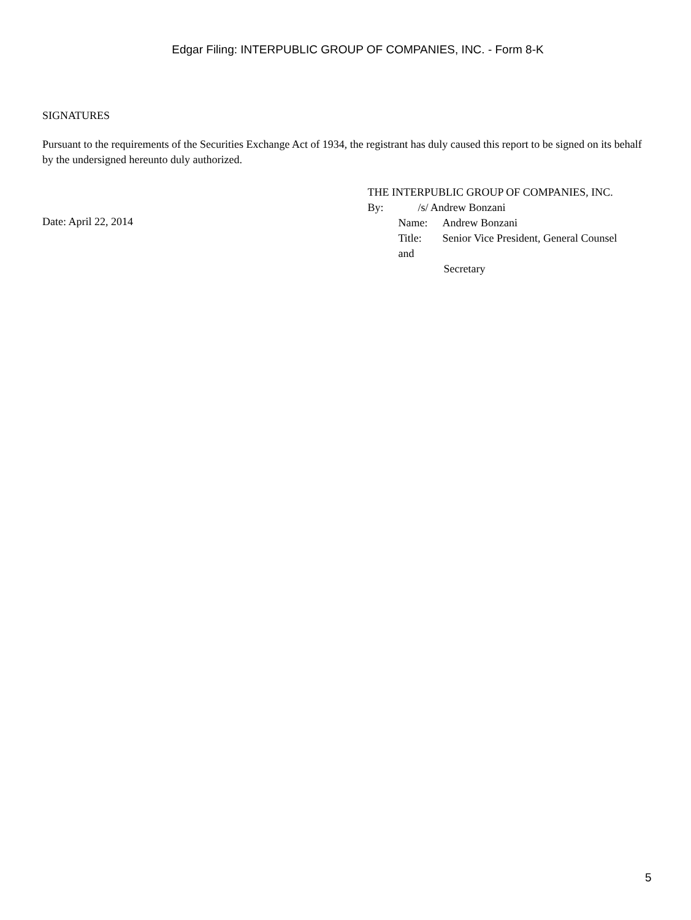Edgar Filing: INTERPUBLIC GROUP OF COMPANIES, INC. - Form 8-K
SIGNATURES
Pursuant to the requirements of the Securities Exchange Act of 1934, the registrant has duly caused this report to be signed on its behalf by the undersigned hereunto duly authorized.
Date: April 22, 2014
THE INTERPUBLIC GROUP OF COMPANIES, INC.
By: /s/ Andrew Bonzani
Name: Andrew Bonzani
Title: Senior Vice President, General Counsel
and
Secretary
5